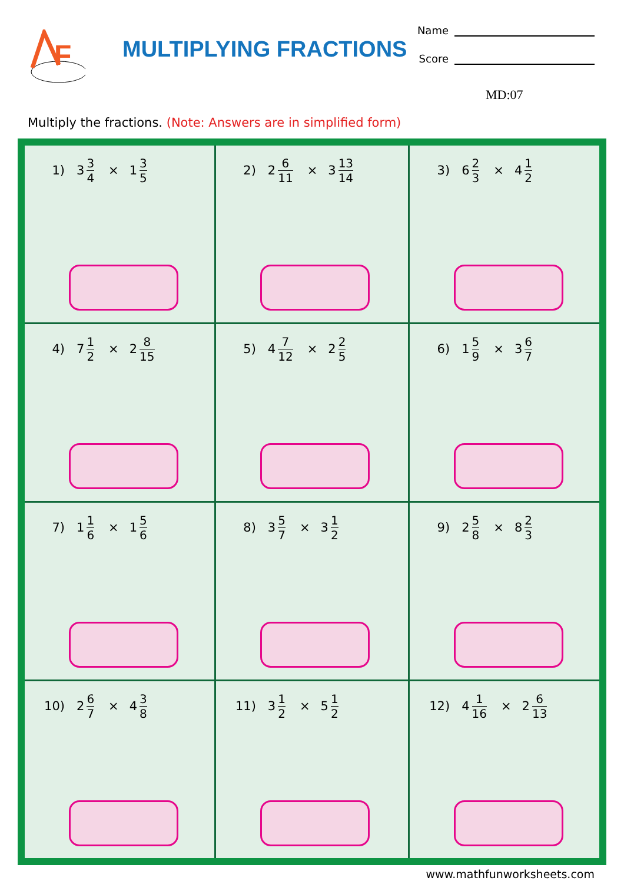F
MULTIPLYING FRACTIONS
Name
Score
MD:07
Multiply the fractions. (Note: Answers are in simplified form)
| 1) 3 3 4 × 1 3 5 | 2) 2 6 11 × 3 13 14 | 3) 6 2 3 × 4 1 2 |
| 4) 7 1 2 × 2 8 15 | 5) 4 7 12 × 2 2 5 | 6) 1 5 9 × 3 6 7 |
| 7) 1 1 6 × 1 5 6 | 8) 3 5 7 × 3 1 2 | 9) 2 5 8 × 8 2 3 |
| 10) 2 6 7 × 4 3 8 | 11) 3 1 2 × 5 1 2 | 12) 4 1 16 × 2 6 13 |
www.mathfunworksheets.com